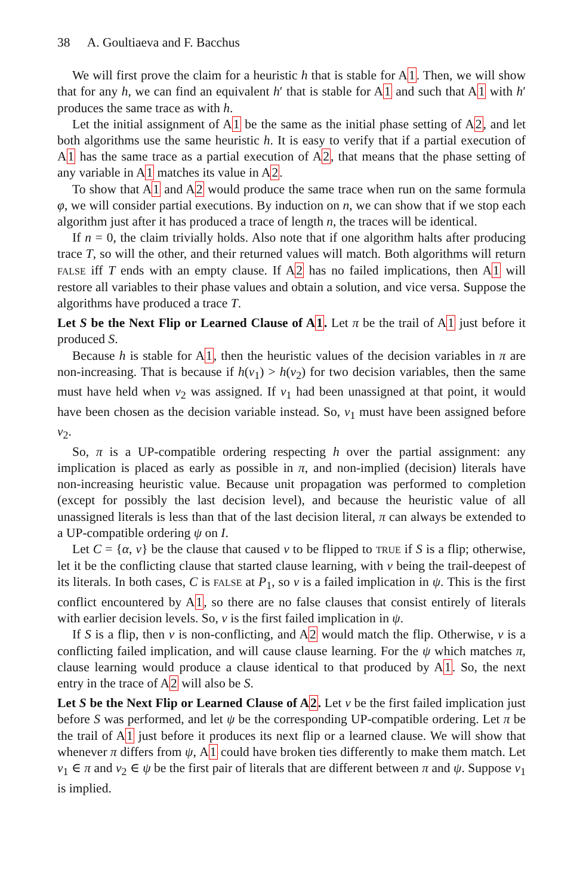38 A. Goultiaeva and F. Bacchus
We will first prove the claim for a heuristic h that is stable for A1. Then, we will show that for any h, we can find an equivalent h′ that is stable for A1 and such that A1 with h′ produces the same trace as with h.
Let the initial assignment of A1 be the same as the initial phase setting of A2, and let both algorithms use the same heuristic h. It is easy to verify that if a partial execution of A1 has the same trace as a partial execution of A2, that means that the phase setting of any variable in A1 matches its value in A2.
To show that A1 and A2 would produce the same trace when run on the same formula φ, we will consider partial executions. By induction on n, we can show that if we stop each algorithm just after it has produced a trace of length n, the traces will be identical.
If n = 0, the claim trivially holds. Also note that if one algorithm halts after producing trace T, so will the other, and their returned values will match. Both algorithms will return FALSE iff T ends with an empty clause. If A2 has no failed implications, then A1 will restore all variables to their phase values and obtain a solution, and vice versa. Suppose the algorithms have produced a trace T.
Let S be the Next Flip or Learned Clause of A1. Let π be the trail of A1 just before it produced S.
Because h is stable for A1, then the heuristic values of the decision variables in π are non-increasing. That is because if h(v<sub>1</sub>) > h(v<sub>2</sub>) for two decision variables, then the same must have held when v<sub>2</sub> was assigned. If v<sub>1</sub> had been unassigned at that point, it would have been chosen as the decision variable instead. So, v<sub>1</sub> must have been assigned before v<sub>2</sub>.
So, π is a UP-compatible ordering respecting h over the partial assignment: any implication is placed as early as possible in π, and non-implied (decision) literals have non-increasing heuristic value. Because unit propagation was performed to completion (except for possibly the last decision level), and because the heuristic value of all unassigned literals is less than that of the last decision literal, π can always be extended to a UP-compatible ordering ψ on I.
Let C = {α, v} be the clause that caused v to be flipped to TRUE if S is a flip; otherwise, let it be the conflicting clause that started clause learning, with v being the trail-deepest of its literals. In both cases, C is FALSE at P<sub>1</sub>, so v is a failed implication in ψ. This is the first conflict encountered by A1, so there are no false clauses that consist entirely of literals with earlier decision levels. So, v is the first failed implication in ψ.
If S is a flip, then v is non-conflicting, and A2 would match the flip. Otherwise, v is a conflicting failed implication, and will cause clause learning. For the ψ which matches π, clause learning would produce a clause identical to that produced by A1. So, the next entry in the trace of A2 will also be S.
Let S be the Next Flip or Learned Clause of A2. Let v be the first failed implication just before S was performed, and let ψ be the corresponding UP-compatible ordering. Let π be the trail of A1 just before it produces its next flip or a learned clause. We will show that whenever π differs from ψ, A1 could have broken ties differently to make them match. Let v<sub>1</sub> ∈ π and v<sub>2</sub> ∈ ψ be the first pair of literals that are different between π and ψ. Suppose v<sub>1</sub> is implied.